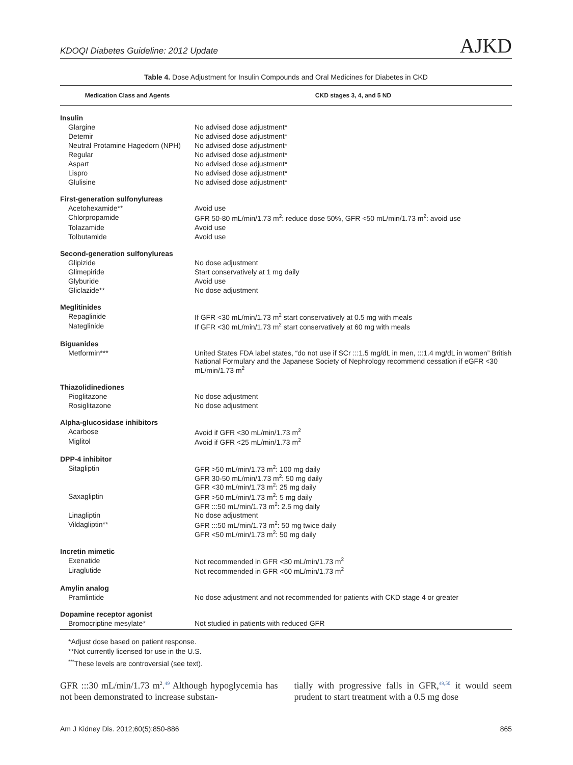KDOQI Diabetes Guideline: 2012 Update AJKD
Table 4. Dose Adjustment for Insulin Compounds and Oral Medicines for Diabetes in CKD
| Medication Class and Agents | CKD stages 3, 4, and 5 ND |
| --- | --- |
| Insulin | |
| Glargine | No advised dose adjustment* |
| Detemir | No advised dose adjustment* |
| Neutral Protamine Hagedorn (NPH) | No advised dose adjustment* |
| Regular | No advised dose adjustment* |
| Aspart | No advised dose adjustment* |
| Lispro | No advised dose adjustment* |
| Glulisine | No advised dose adjustment* |
| First-generation sulfonylureas | |
| Acetohexamide** | Avoid use |
| Chlorpropamide | GFR 50-80 mL/min/1.73 m<sup>2</sup>: reduce dose 50%, GFR <50 mL/min/1.73 m<sup>2</sup>: avoid use |
| Tolazamide | Avoid use |
| Tolbutamide | Avoid use |
| Second-generation sulfonylureas | |
| Glipizide | No dose adjustment |
| Glimepiride | Start conservatively at 1 mg daily |
| Glyburide | Avoid use |
| Gliclazide** | No dose adjustment |
| Meglitinides | |
| Repaglinide | If GFR <30 mL/min/1.73 m<sup>2</sup> start conservatively at 0.5 mg with meals |
| Nateglinide | If GFR <30 mL/min/1.73 m<sup>2</sup> start conservatively at 60 mg with meals |
| Biguanides | |
| Metformin*** | United States FDA label states, “do not use if SCr :::1.5 mg/dL in men, :::1.4 mg/dL in women” British National Formulary and the Japanese Society of Nephrology recommend cessation if eGFR <30 mL/min/1.73 m<sup>2</sup> |
| Thiazolidinediones | |
| Pioglitazone | No dose adjustment |
| Rosiglitazone | No dose adjustment |
| Alpha-glucosidase inhibitors | |
| Acarbose | Avoid if GFR <30 mL/min/1.73 m<sup>2</sup> |
| Miglitol | Avoid if GFR <25 mL/min/1.73 m<sup>2</sup> |
| DPP-4 inhibitor | |
| Sitagliptin | GFR >50 mL/min/1.73 m<sup>2</sup>: 100 mg daily GFR 30-50 mL/min/1.73 m<sup>2</sup>: 50 mg daily GFR <30 mL/min/1.73 m<sup>2</sup>: 25 mg daily |
| Saxagliptin | GFR >50 mL/min/1.73 m<sup>2</sup>: 5 mg daily GFR :::50 mL/min/1.73 m<sup>2</sup>: 2.5 mg daily |
| Linagliptin | No dose adjustment |
| Vildagliptin** | GFR :::50 mL/min/1.73 m<sup>2</sup>: 50 mg twice daily GFR <50 mL/min/1.73 m<sup>2</sup>: 50 mg daily |
| Incretin mimetic | |
| Exenatide | Not recommended in GFR <30 mL/min/1.73 m<sup>2</sup> |
| Liraglutide | Not recommended in GFR <60 mL/min/1.73 m<sup>2</sup> |
| Amylin analog | |
| Pramlintide | No dose adjustment and not recommended for patients with CKD stage 4 or greater |
| Dopamine receptor agonist | |
| Bromocriptine mesylate* | Not studied in patients with reduced GFR |
*Adjust dose based on patient response.
**Not currently licensed for use in the U.S.
<sup>***</sup> These levels are controversial (see text).
GFR :::30 mL/min/1.73 m<sup>2</sup>.<sup>49</sup> Although hypoglycemia has not been demonstrated to increase substan-
tially with progressive falls in GFR,<sup>49,50</sup> it would seem prudent to start treatment with a 0.5 mg dose
Am J Kidney Dis. 2012;60(5):850-886 865